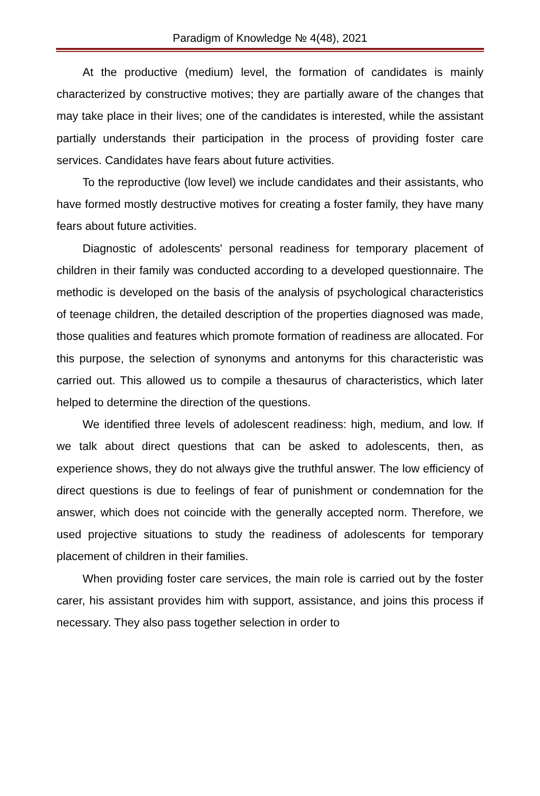Paradigm of Knowledge № 4(48), 2021
At the productive (medium) level, the formation of candidates is mainly characterized by constructive motives; they are partially aware of the changes that may take place in their lives; one of the candidates is interested, while the assistant partially understands their participation in the process of providing foster care services. Candidates have fears about future activities.
To the reproductive (low level) we include candidates and their assistants, who have formed mostly destructive motives for creating a foster family, they have many fears about future activities.
Diagnostic of adolescents' personal readiness for temporary placement of children in their family was conducted according to a developed questionnaire. The methodic is developed on the basis of the analysis of psychological characteristics of teenage children, the detailed description of the properties diagnosed was made, those qualities and features which promote formation of readiness are allocated. For this purpose, the selection of synonyms and antonyms for this characteristic was carried out. This allowed us to compile a thesaurus of characteristics, which later helped to determine the direction of the questions.
We identified three levels of adolescent readiness: high, medium, and low. If we talk about direct questions that can be asked to adolescents, then, as experience shows, they do not always give the truthful answer. The low efficiency of direct questions is due to feelings of fear of punishment or condemnation for the answer, which does not coincide with the generally accepted norm. Therefore, we used projective situations to study the readiness of adolescents for temporary placement of children in their families.
When providing foster care services, the main role is carried out by the foster carer, his assistant provides him with support, assistance, and joins this process if necessary. They also pass together selection in order to